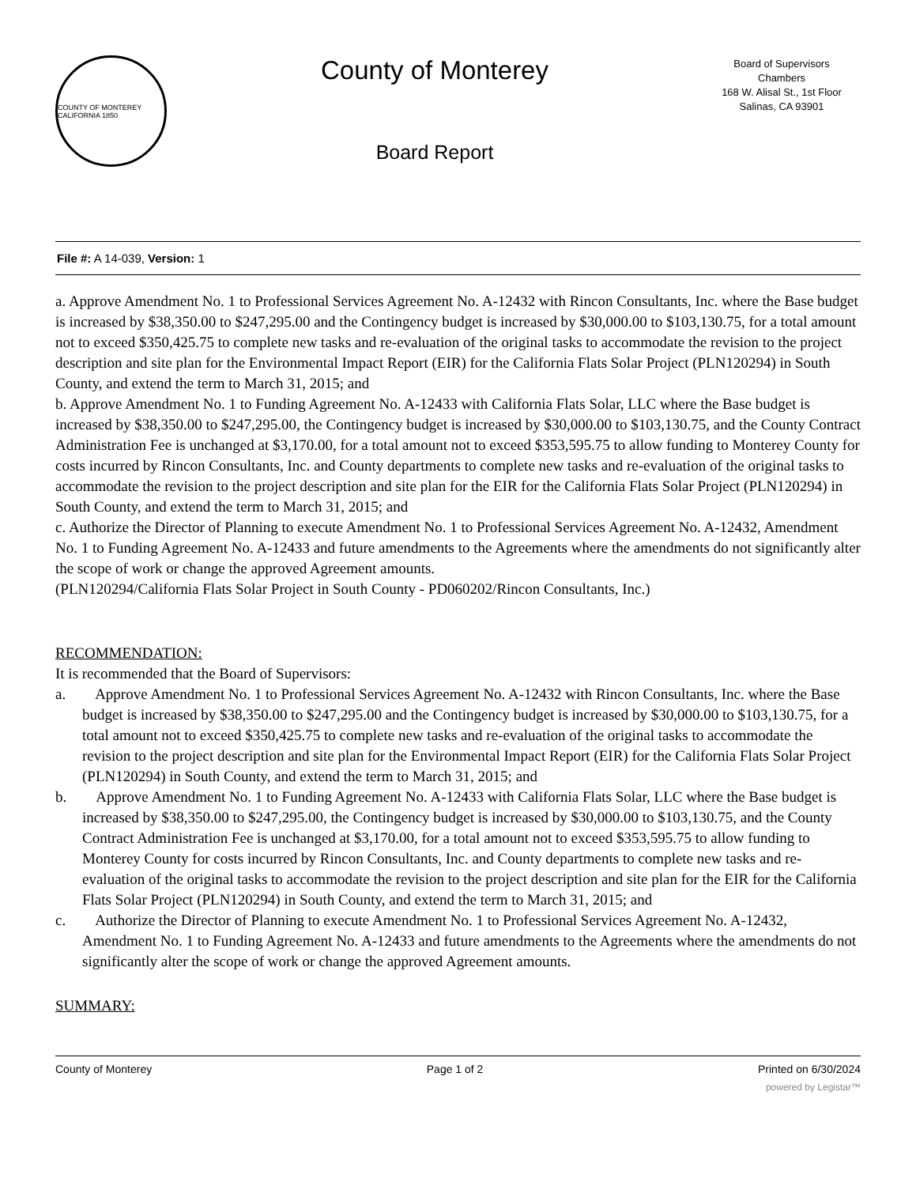COUNTY OF MONTEREY CALIFORNIA 1850
County of Monterey
Board Report
Board of Supervisors
Chambers
168 W. Alisal St., 1st Floor
Salinas, CA 93901
File #: A 14-039, Version: 1
a. Approve Amendment No. 1 to Professional Services Agreement No. A-12432 with Rincon Consultants, Inc. where the Base budget is increased by $38,350.00 to $247,295.00 and the Contingency budget is increased by $30,000.00 to $103,130.75, for a total amount not to exceed $350,425.75 to complete new tasks and re-evaluation of the original tasks to accommodate the revision to the project description and site plan for the Environmental Impact Report (EIR) for the California Flats Solar Project (PLN120294) in South County, and extend the term to March 31, 2015; and
b. Approve Amendment No. 1 to Funding Agreement No. A-12433 with California Flats Solar, LLC where the Base budget is increased by $38,350.00 to $247,295.00, the Contingency budget is increased by $30,000.00 to $103,130.75, and the County Contract Administration Fee is unchanged at $3,170.00, for a total amount not to exceed $353,595.75 to allow funding to Monterey County for costs incurred by Rincon Consultants, Inc. and County departments to complete new tasks and re-evaluation of the original tasks to accommodate the revision to the project description and site plan for the EIR for the California Flats Solar Project (PLN120294) in South County, and extend the term to March 31, 2015; and
c. Authorize the Director of Planning to execute Amendment No. 1 to Professional Services Agreement No. A-12432, Amendment No. 1 to Funding Agreement No. A-12433 and future amendments to the Agreements where the amendments do not significantly alter the scope of work or change the approved Agreement amounts.
(PLN120294/California Flats Solar Project in South County - PD060202/Rincon Consultants, Inc.)
RECOMMENDATION:
It is recommended that the Board of Supervisors:
a. Approve Amendment No. 1 to Professional Services Agreement No. A-12432 with Rincon Consultants, Inc. where the Base budget is increased by $38,350.00 to $247,295.00 and the Contingency budget is increased by $30,000.00 to $103,130.75, for a total amount not to exceed $350,425.75 to complete new tasks and re-evaluation of the original tasks to accommodate the revision to the project description and site plan for the Environmental Impact Report (EIR) for the California Flats Solar Project (PLN120294) in South County, and extend the term to March 31, 2015; and
b. Approve Amendment No. 1 to Funding Agreement No. A-12433 with California Flats Solar, LLC where the Base budget is increased by $38,350.00 to $247,295.00, the Contingency budget is increased by $30,000.00 to $103,130.75, and the County Contract Administration Fee is unchanged at $3,170.00, for a total amount not to exceed $353,595.75 to allow funding to Monterey County for costs incurred by Rincon Consultants, Inc. and County departments to complete new tasks and re-evaluation of the original tasks to accommodate the revision to the project description and site plan for the EIR for the California Flats Solar Project (PLN120294) in South County, and extend the term to March 31, 2015; and
c. Authorize the Director of Planning to execute Amendment No. 1 to Professional Services Agreement No. A-12432, Amendment No. 1 to Funding Agreement No. A-12433 and future amendments to the Agreements where the amendments do not significantly alter the scope of work or change the approved Agreement amounts.
SUMMARY:
County of Monterey Page 1 of 2 Printed on 6/30/2024
powered by Legistar™